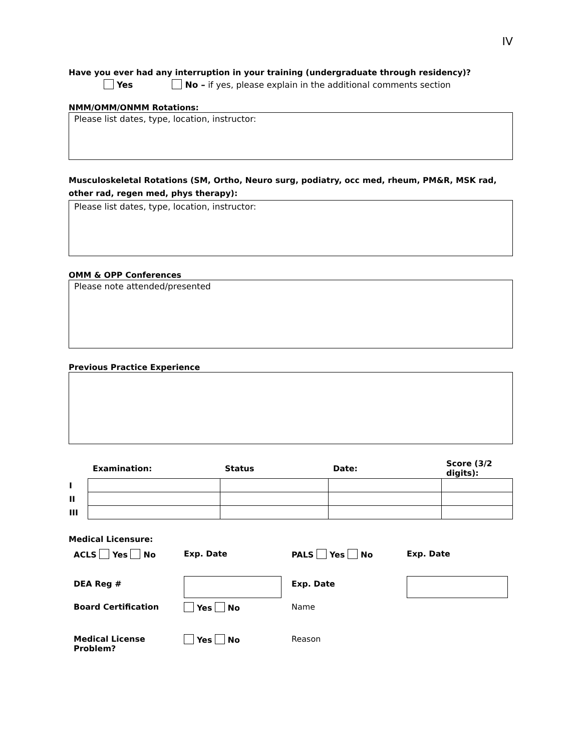IV
Have you ever had any interruption in your training (undergraduate through residency)?
Yes No – if yes, please explain in the additional comments section
NMM/OMM/ONMM Rotations:
Please list dates, type, location, instructor:
Musculoskeletal Rotations (SM, Ortho, Neuro surg, podiatry, occ med, rheum, PM&R, MSK rad, other rad, regen med, phys therapy):
Please list dates, type, location, instructor:
OMM & OPP Conferences
Please note attended/presented
Previous Practice Experience
| | Examination: | Status | Date: | Score (3/2 digits): |
| --- | --- | --- | --- | --- |
| I | | | | |
| II | | | | |
| III | | | | |
Medical Licensure:
| ACLS Yes No | Exp. Date | PALS Yes No | Exp. Date |
| DEA Reg # | | Exp. Date | |
| Board Certification | Yes No | Name | |
| Medical License Problem? | Yes No | Reason | |